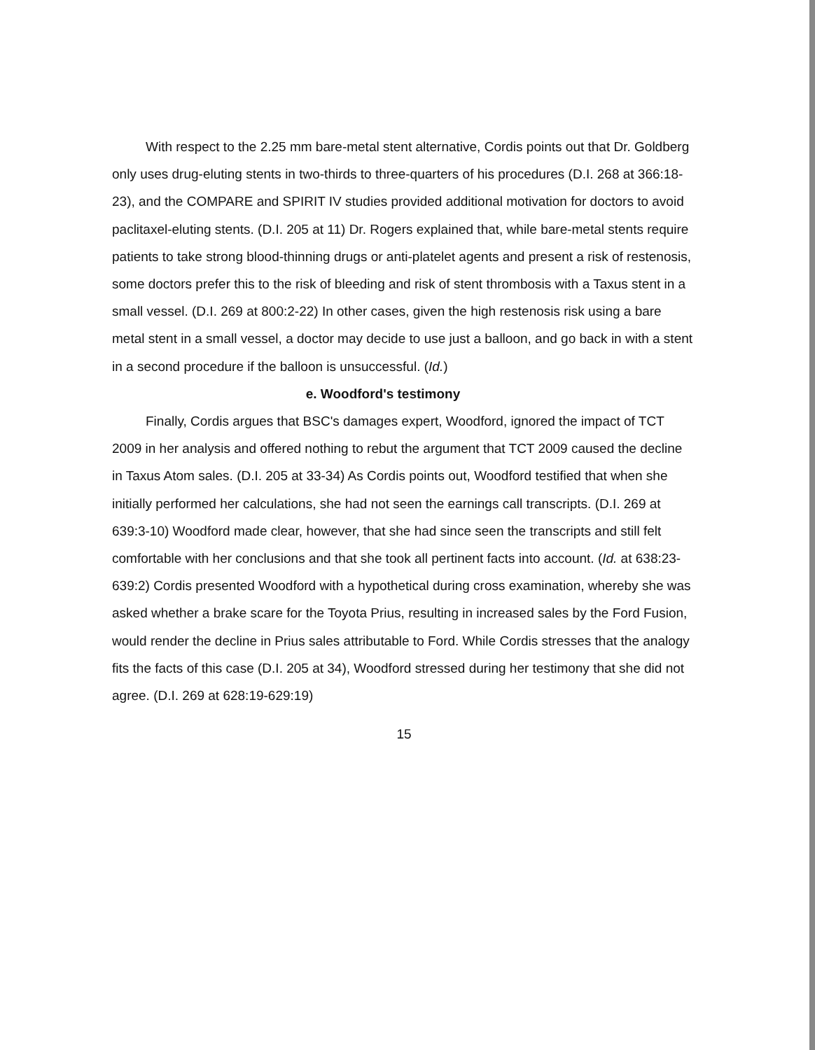With respect to the 2.25 mm bare-metal stent alternative, Cordis points out that Dr. Goldberg only uses drug-eluting stents in two-thirds to three-quarters of his procedures (D.I. 268 at 366:18-23), and the COMPARE and SPIRIT IV studies provided additional motivation for doctors to avoid paclitaxel-eluting stents. (D.I. 205 at 11) Dr. Rogers explained that, while bare-metal stents require patients to take strong blood-thinning drugs or anti-platelet agents and present a risk of restenosis, some doctors prefer this to the risk of bleeding and risk of stent thrombosis with a Taxus stent in a small vessel. (D.I. 269 at 800:2-22) In other cases, given the high restenosis risk using a bare metal stent in a small vessel, a doctor may decide to use just a balloon, and go back in with a stent in a second procedure if the balloon is unsuccessful. (Id.)
e. Woodford's testimony
Finally, Cordis argues that BSC's damages expert, Woodford, ignored the impact of TCT 2009 in her analysis and offered nothing to rebut the argument that TCT 2009 caused the decline in Taxus Atom sales. (D.I. 205 at 33-34) As Cordis points out, Woodford testified that when she initially performed her calculations, she had not seen the earnings call transcripts. (D.I. 269 at 639:3-10) Woodford made clear, however, that she had since seen the transcripts and still felt comfortable with her conclusions and that she took all pertinent facts into account. (Id. at 638:23-639:2) Cordis presented Woodford with a hypothetical during cross examination, whereby she was asked whether a brake scare for the Toyota Prius, resulting in increased sales by the Ford Fusion, would render the decline in Prius sales attributable to Ford. While Cordis stresses that the analogy fits the facts of this case (D.I. 205 at 34), Woodford stressed during her testimony that she did not agree. (D.I. 269 at 628:19-629:19)
15